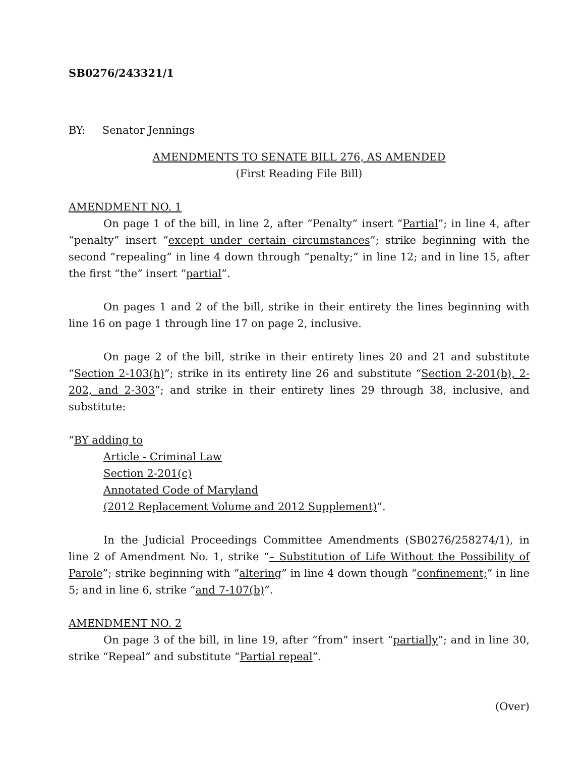SB0276/243321/1
BY: Senator Jennings
AMENDMENTS TO SENATE BILL 276, AS AMENDED
(First Reading File Bill)
AMENDMENT NO. 1
On page 1 of the bill, in line 2, after “Penalty” insert “Partial”; in line 4, after “penalty” insert “except under certain circumstances”; strike beginning with the second “repealing” in line 4 down through “penalty;” in line 12; and in line 15, after the first “the” insert “partial”.
On pages 1 and 2 of the bill, strike in their entirety the lines beginning with line 16 on page 1 through line 17 on page 2, inclusive.
On page 2 of the bill, strike in their entirety lines 20 and 21 and substitute “Section 2-103(h)”; strike in its entirety line 26 and substitute “Section 2-201(b), 2-202, and 2-303”; and strike in their entirety lines 29 through 38, inclusive, and substitute:
“BY adding to
Article - Criminal Law
Section 2-201(c)
Annotated Code of Maryland
(2012 Replacement Volume and 2012 Supplement)”.
In the Judicial Proceedings Committee Amendments (SB0276/258274/1), in line 2 of Amendment No. 1, strike “– Substitution of Life Without the Possibility of Parole”; strike beginning with “altering” in line 4 down though “confinement;” in line 5; and in line 6, strike “and 7-107(b)”.
AMENDMENT NO. 2
On page 3 of the bill, in line 19, after “from” insert “partially”; and in line 30, strike “Repeal” and substitute “Partial repeal”.
(Over)